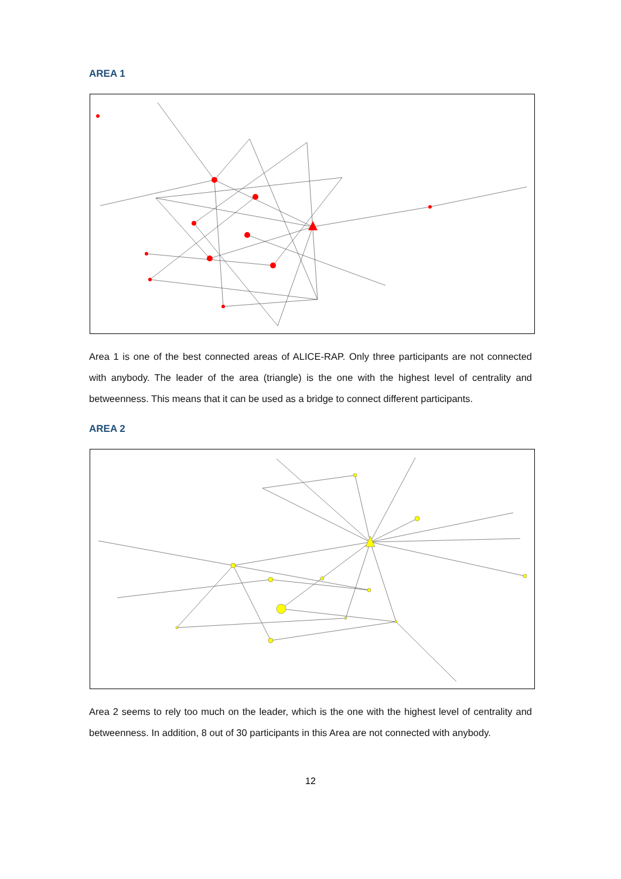AREA 1
Area 1 is one of the best connected areas of ALICE-RAP. Only three participants are not connected with anybody. The leader of the area (triangle) is the one with the highest level of centrality and betweenness. This means that it can be used as a bridge to connect different participants.
AREA 2
Area 2 seems to rely too much on the leader, which is the one with the highest level of centrality and betweenness. In addition, 8 out of 30 participants in this Area are not connected with anybody.
12